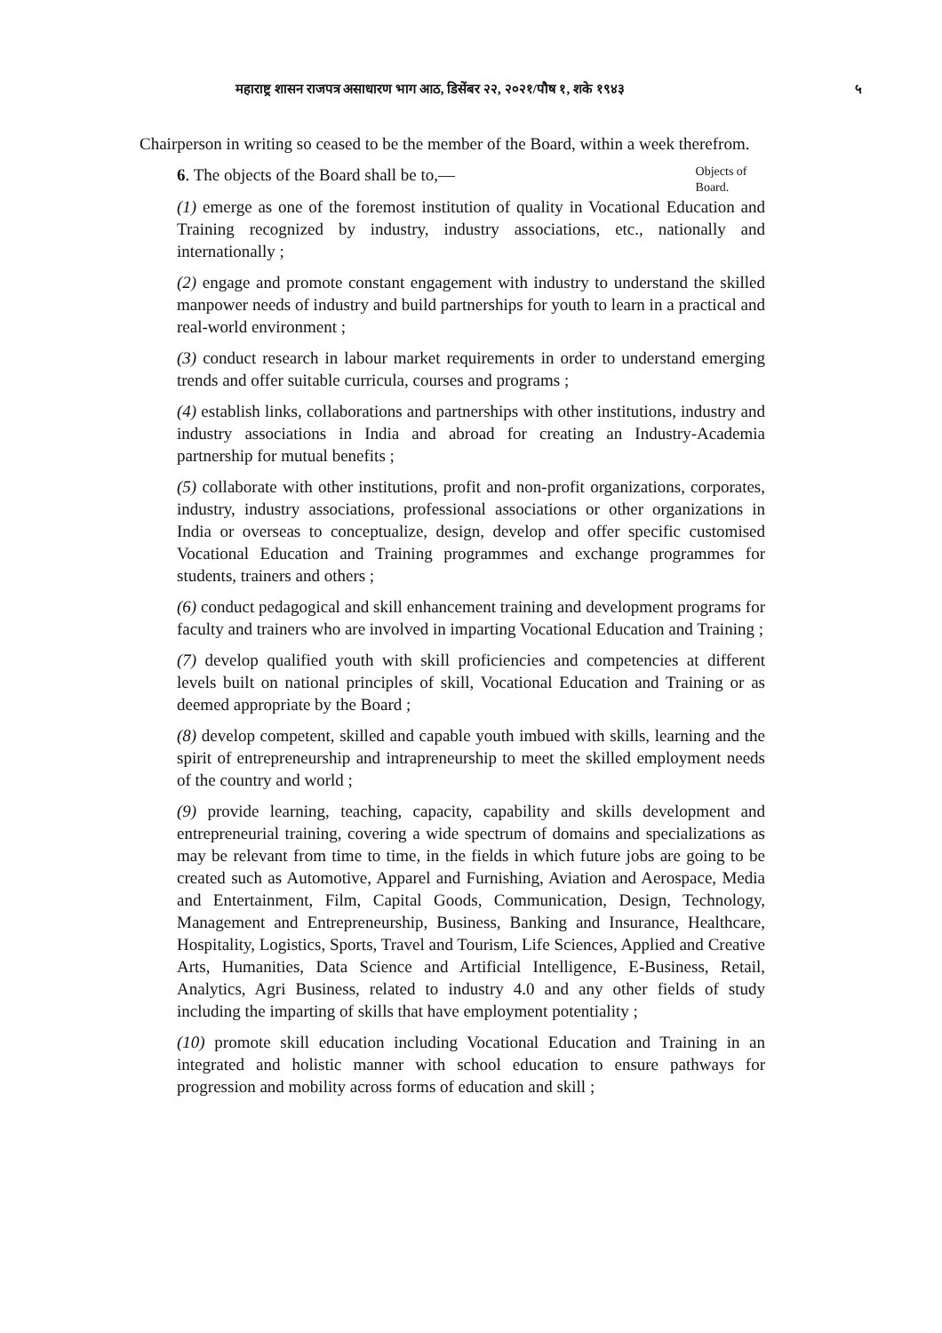महाराष्ट्र शासन राजपत्र असाधारण भाग आठ, डिसेंबर २२, २०२१/पौष १, शके १९४३ ५
Chairperson in writing so ceased to be the member of the Board, within a week therefrom.
6. The objects of the Board shall be to,—
Objects of Board.
(1) emerge as one of the foremost institution of quality in Vocational Education and Training recognized by industry, industry associations, etc., nationally and internationally ;
(2) engage and promote constant engagement with industry to understand the skilled manpower needs of industry and build partnerships for youth to learn in a practical and real-world environment ;
(3) conduct research in labour market requirements in order to understand emerging trends and offer suitable curricula, courses and programs ;
(4) establish links, collaborations and partnerships with other institutions, industry and industry associations in India and abroad for creating an Industry-Academia partnership for mutual benefits ;
(5) collaborate with other institutions, profit and non-profit organizations, corporates, industry, industry associations, professional associations or other organizations in India or overseas to conceptualize, design, develop and offer specific customised Vocational Education and Training programmes and exchange programmes for students, trainers and others ;
(6) conduct pedagogical and skill enhancement training and development programs for faculty and trainers who are involved in imparting Vocational Education and Training ;
(7) develop qualified youth with skill proficiencies and competencies at different levels built on national principles of skill, Vocational Education and Training or as deemed appropriate by the Board ;
(8) develop competent, skilled and capable youth imbued with skills, learning and the spirit of entrepreneurship and intrapreneurship to meet the skilled employment needs of the country and world ;
(9) provide learning, teaching, capacity, capability and skills development and entrepreneurial training, covering a wide spectrum of domains and specializations as may be relevant from time to time, in the fields in which future jobs are going to be created such as Automotive, Apparel and Furnishing, Aviation and Aerospace, Media and Entertainment, Film, Capital Goods, Communication, Design, Technology, Management and Entrepreneurship, Business, Banking and Insurance, Healthcare, Hospitality, Logistics, Sports, Travel and Tourism, Life Sciences, Applied and Creative Arts, Humanities, Data Science and Artificial Intelligence, E-Business, Retail, Analytics, Agri Business, related to industry 4.0 and any other fields of study including the imparting of skills that have employment potentiality ;
(10) promote skill education including Vocational Education and Training in an integrated and holistic manner with school education to ensure pathways for progression and mobility across forms of education and skill ;